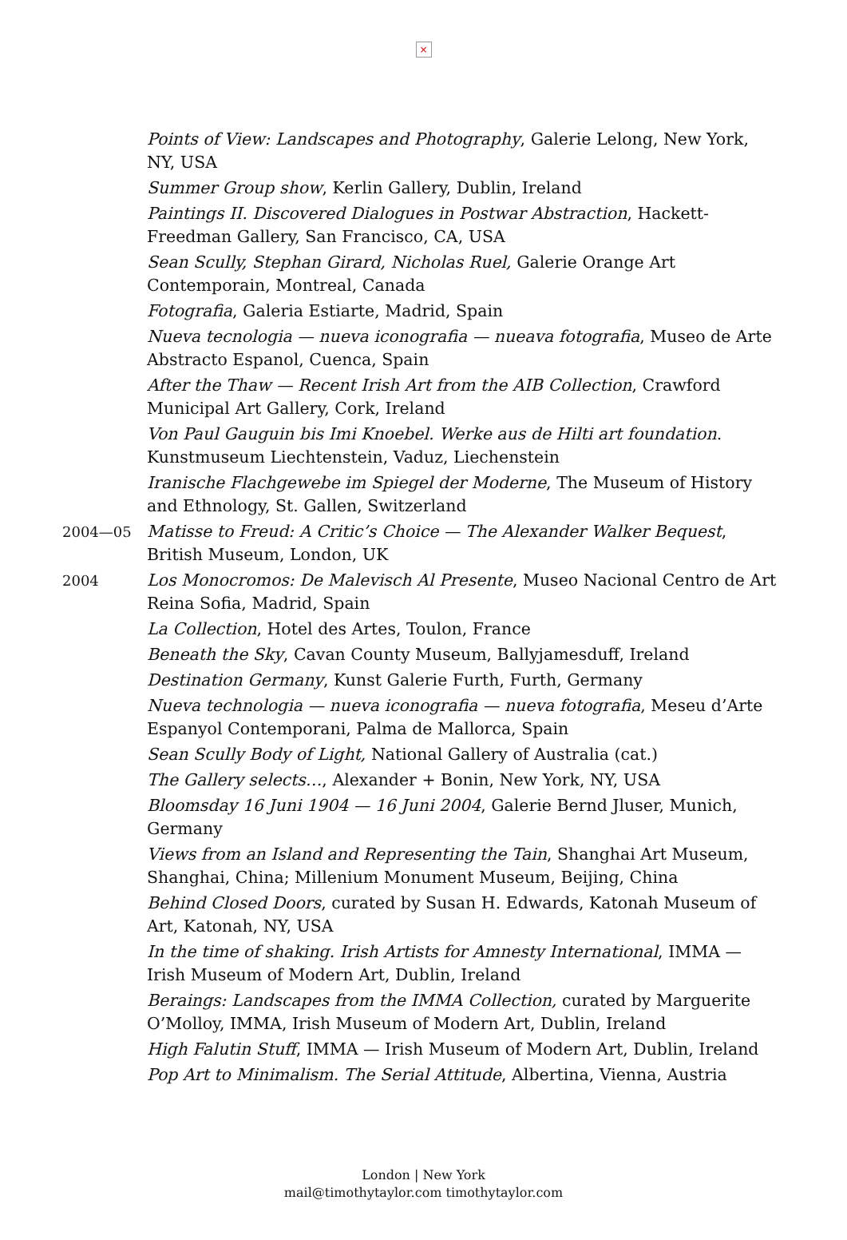×
Points of View: Landscapes and Photography, Galerie Lelong, New York, NY, USA
Summer Group show, Kerlin Gallery, Dublin, Ireland
Paintings II. Discovered Dialogues in Postwar Abstraction, Hackett-Freedman Gallery, San Francisco, CA, USA
Sean Scully, Stephan Girard, Nicholas Ruel, Galerie Orange Art Contemporain, Montreal, Canada
Fotografia, Galeria Estiarte, Madrid, Spain
Nueva tecnologia — nueva iconografia — nueava fotografia, Museo de Arte Abstracto Espanol, Cuenca, Spain
After the Thaw — Recent Irish Art from the AIB Collection, Crawford Municipal Art Gallery, Cork, Ireland
Von Paul Gauguin bis Imi Knoebel. Werke aus de Hilti art foundation. Kunstmuseum Liechtenstein, Vaduz, Liechenstein
Iranische Flachgewebe im Spiegel der Moderne, The Museum of History and Ethnology, St. Gallen, Switzerland
2004—05 Matisse to Freud: A Critic’s Choice — The Alexander Walker Bequest, British Museum, London, UK
2004 Los Monocromos: De Malevisch Al Presente, Museo Nacional Centro de Art Reina Sofia, Madrid, Spain
La Collection, Hotel des Artes, Toulon, France
Beneath the Sky, Cavan County Museum, Ballyjamesduff, Ireland
Destination Germany, Kunst Galerie Furth, Furth, Germany
Nueva technologia — nueva iconografia — nueva fotografia, Meseu d’Arte Espanyol Contemporani, Palma de Mallorca, Spain
Sean Scully Body of Light, National Gallery of Australia (cat.)
The Gallery selects…, Alexander + Bonin, New York, NY, USA
Bloomsday 16 Juni 1904 — 16 Juni 2004, Galerie Bernd Jluser, Munich, Germany
Views from an Island and Representing the Tain, Shanghai Art Museum, Shanghai, China; Millenium Monument Museum, Beijing, China
Behind Closed Doors, curated by Susan H. Edwards, Katonah Museum of Art, Katonah, NY, USA
In the time of shaking. Irish Artists for Amnesty International, IMMA — Irish Museum of Modern Art, Dublin, Ireland
Beraings: Landscapes from the IMMA Collection, curated by Marguerite O’Molloy, IMMA, Irish Museum of Modern Art, Dublin, Ireland
High Falutin Stuff, IMMA — Irish Museum of Modern Art, Dublin, Ireland
Pop Art to Minimalism. The Serial Attitude, Albertina, Vienna, Austria
London | New York
mail@timothytaylor.com timothytaylor.com